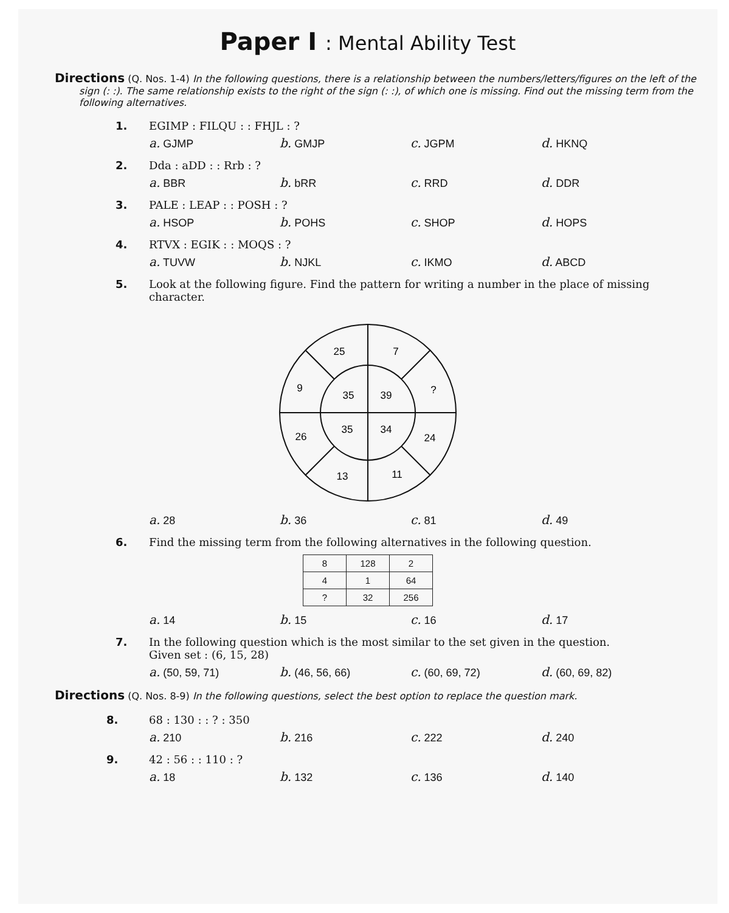Paper I : Mental Ability Test
Directions (Q. Nos. 1-4) In the following questions, there is a relationship between the numbers/letters/figures on the left of the sign (: :). The same relationship exists to the right of the sign (: :), of which one is missing. Find out the missing term from the following alternatives.
1. EGIMP : FILQU : : FHJL : ?
a. GJMP b. GMJP c. JGPM d. HKNQ
2. Dda : aDD : : Rrb : ?
a. BBR b. bRR c. RRD d. DDR
3. PALE : LEAP : : POSH : ?
a. HSOP b. POHS c. SHOP d. HOPS
4. RTVX : EGIK : : MOQS : ?
a. TUVW b. NJKL c. IKMO d. ABCD
5. Look at the following figure. Find the pattern for writing a number in the place of missing character.
25
7
9
?
35
39
35
34
26
24
13
11
a. 28 b. 36 c. 81 d. 49
6. Find the missing term from the following alternatives in the following question.
| 8 | 128 | 2 |
| 4 | 1 | 64 |
| ? | 32 | 256 |
a. 14 b. 15 c. 16 d. 17
7. In the following question which is the most similar to the set given in the question.
Given set : (6, 15, 28)
a. (50, 59, 71) b. (46, 56, 66) c. (60, 69, 72) d. (60, 69, 82)
Directions (Q. Nos. 8-9) In the following questions, select the best option to replace the question mark.
8. 68 : 130 : : ? : 350
a. 210 b. 216 c. 222 d. 240
9. 42 : 56 : : 110 : ?
a. 18 b. 132 c. 136 d. 140